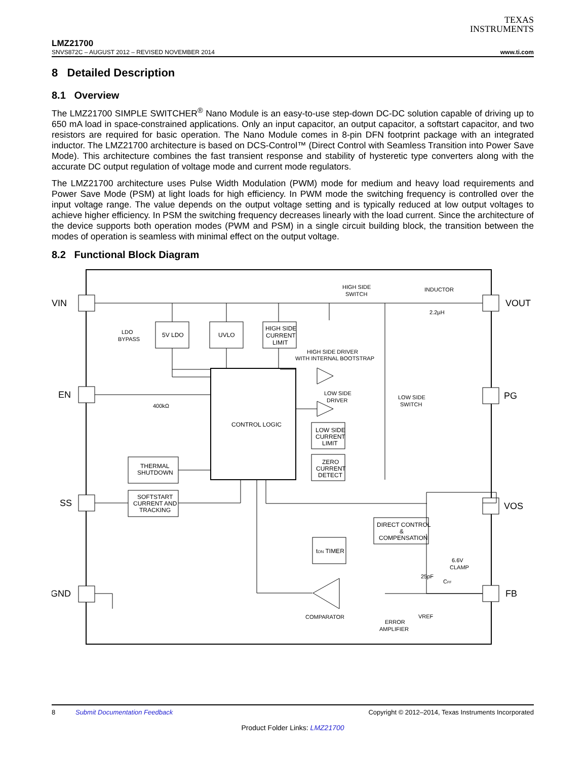TEXAS
INSTRUMENTS
LMZ21700
SNVS872C – AUGUST 2012 – REVISED NOVEMBER 2014 www.ti.com
8 Detailed Description
8.1 Overview
The LMZ21700 SIMPLE SWITCHER<sup>®</sup> Nano Module is an easy-to-use step-down DC-DC solution capable of driving up to 650 mA load in space-constrained applications. Only an input capacitor, an output capacitor, a softstart capacitor, and two resistors are required for basic operation. The Nano Module comes in 8-pin DFN footprint package with an integrated inductor. The LMZ21700 architecture is based on DCS-Control™ (Direct Control with Seamless Transition into Power Save Mode). This architecture combines the fast transient response and stability of hysteretic type converters along with the accurate DC output regulation of voltage mode and current mode regulators.
The LMZ21700 architecture uses Pulse Width Modulation (PWM) mode for medium and heavy load requirements and Power Save Mode (PSM) at light loads for high efficiency. In PWM mode the switching frequency is controlled over the input voltage range. The value depends on the output voltage setting and is typically reduced at low output voltages to achieve higher efficiency. In PSM the switching frequency decreases linearly with the load current. Since the architecture of the device supports both operation modes (PWM and PSM) in a single circuit building block, the transition between the modes of operation is seamless with minimal effect on the output voltage.
8.2 Functional Block Diagram
VIN
EN
SS
GND
VOUT
PG
VOS
FB
HIGH SIDE
SWITCH
INDUCTOR
2.2µH
LDO
BYPASS
5V LDO
UVLO
HIGH SIDE
CURRENT
LIMIT
HIGH SIDE DRIVER
WITH INTERNAL BOOTSTRAP
LOW SIDE
DRIVER
LOW SIDE
SWITCH
400kΩ
CONTROL LOGIC
LOW SIDE
CURRENT
LIMIT
ZERO
CURRENT
DETECT
THERMAL
SHUTDOWN
SOFTSTART
CURRENT AND
TRACKING
DIRECT CONTROL
&
COMPENSATION
tON TIMER
6.6V
CLAMP
25pF
CFF
COMPARATOR
ERROR
AMPLIFIER
VREF
8 Submit Documentation Feedback Copyright © 2012–2014, Texas Instruments Incorporated
Product Folder Links: LMZ21700